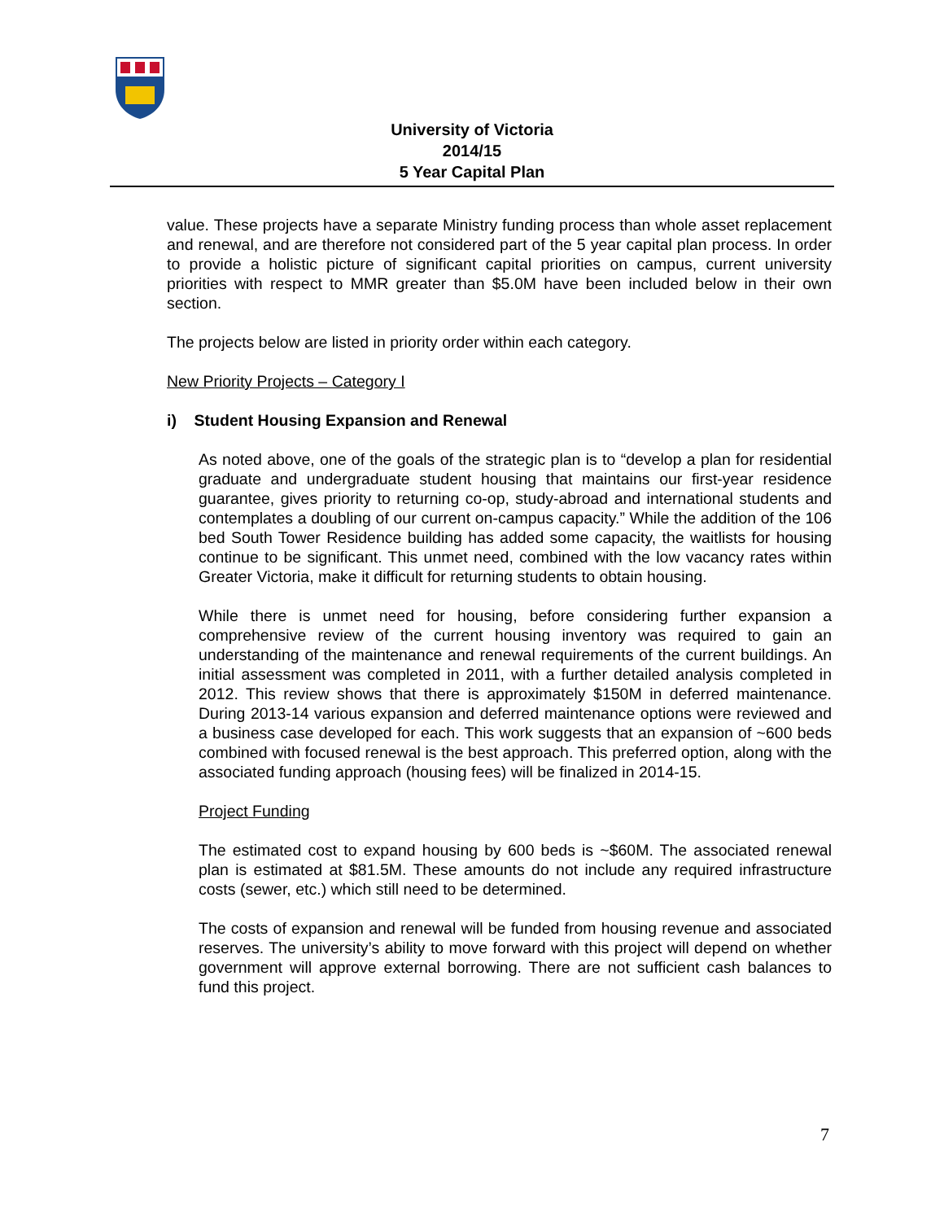University of Victoria
2014/15
5 Year Capital Plan
value. These projects have a separate Ministry funding process than whole asset replacement and renewal, and are therefore not considered part of the 5 year capital plan process. In order to provide a holistic picture of significant capital priorities on campus, current university priorities with respect to MMR greater than $5.0M have been included below in their own section.
The projects below are listed in priority order within each category.
New Priority Projects – Category I
i) Student Housing Expansion and Renewal
As noted above, one of the goals of the strategic plan is to “develop a plan for residential graduate and undergraduate student housing that maintains our first-year residence guarantee, gives priority to returning co-op, study-abroad and international students and contemplates a doubling of our current on-campus capacity.” While the addition of the 106 bed South Tower Residence building has added some capacity, the waitlists for housing continue to be significant. This unmet need, combined with the low vacancy rates within Greater Victoria, make it difficult for returning students to obtain housing.
While there is unmet need for housing, before considering further expansion a comprehensive review of the current housing inventory was required to gain an understanding of the maintenance and renewal requirements of the current buildings. An initial assessment was completed in 2011, with a further detailed analysis completed in 2012. This review shows that there is approximately $150M in deferred maintenance. During 2013-14 various expansion and deferred maintenance options were reviewed and a business case developed for each. This work suggests that an expansion of ~600 beds combined with focused renewal is the best approach. This preferred option, along with the associated funding approach (housing fees) will be finalized in 2014-15.
Project Funding
The estimated cost to expand housing by 600 beds is ~$60M. The associated renewal plan is estimated at $81.5M. These amounts do not include any required infrastructure costs (sewer, etc.) which still need to be determined.
The costs of expansion and renewal will be funded from housing revenue and associated reserves. The university’s ability to move forward with this project will depend on whether government will approve external borrowing. There are not sufficient cash balances to fund this project.
7